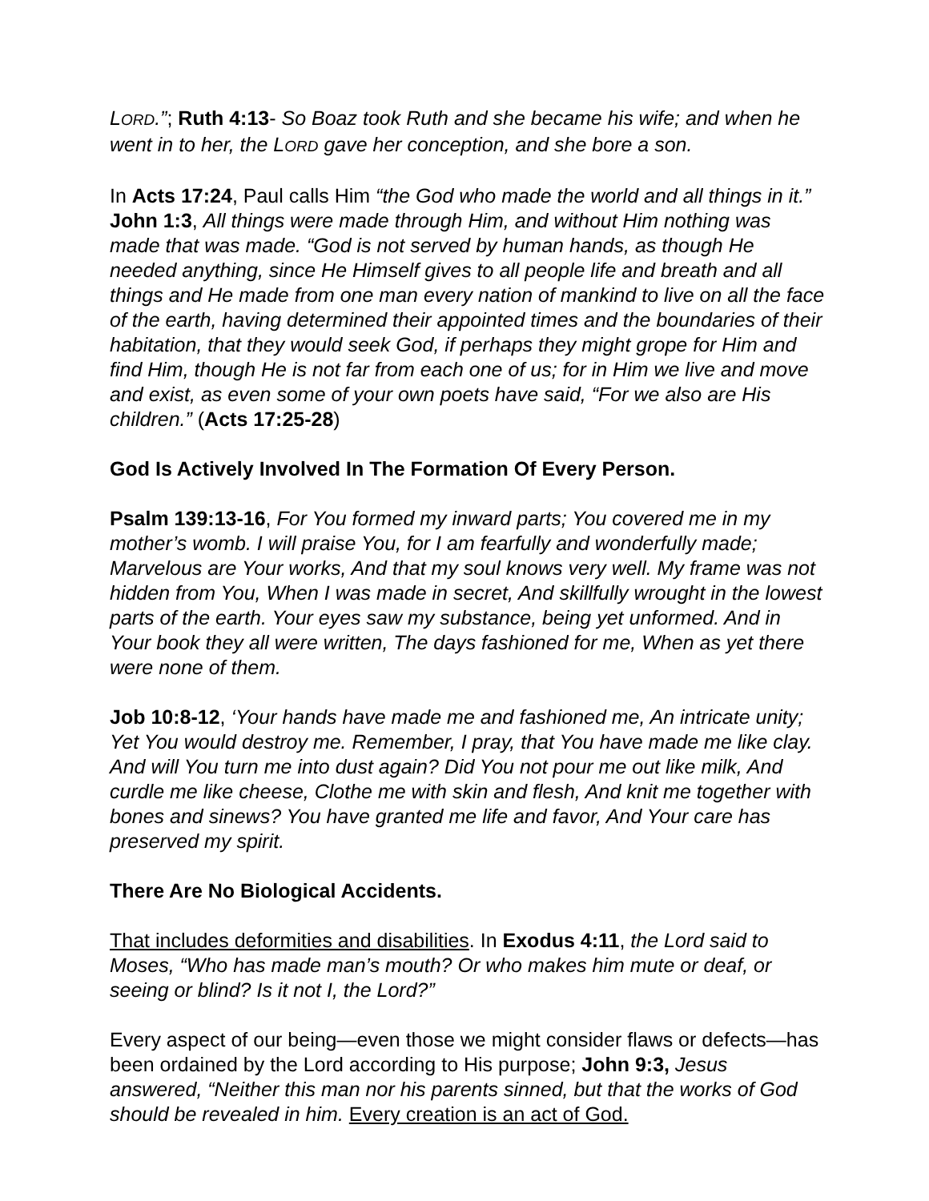LORD.”; Ruth 4:13- So Boaz took Ruth and she became his wife; and when he went in to her, the LORD gave her conception, and she bore a son.
In Acts 17:24, Paul calls Him “the God who made the world and all things in it.” John 1:3, All things were made through Him, and without Him nothing was made that was made. “God is not served by human hands, as though He needed anything, since He Himself gives to all people life and breath and all things and He made from one man every nation of mankind to live on all the face of the earth, having determined their appointed times and the boundaries of their habitation, that they would seek God, if perhaps they might grope for Him and find Him, though He is not far from each one of us; for in Him we live and move and exist, as even some of your own poets have said, “For we also are His children.” (Acts 17:25-28)
God Is Actively Involved In The Formation Of Every Person.
Psalm 139:13-16, For You formed my inward parts; You covered me in my mother’s womb. I will praise You, for I am fearfully and wonderfully made; Marvelous are Your works, And that my soul knows very well. My frame was not hidden from You, When I was made in secret, And skillfully wrought in the lowest parts of the earth. Your eyes saw my substance, being yet unformed. And in Your book they all were written, The days fashioned for me, When as yet there were none of them.
Job 10:8-12, ‘Your hands have made me and fashioned me, An intricate unity; Yet You would destroy me. Remember, I pray, that You have made me like clay. And will You turn me into dust again? Did You not pour me out like milk, And curdle me like cheese, Clothe me with skin and flesh, And knit me together with bones and sinews? You have granted me life and favor, And Your care has preserved my spirit.
There Are No Biological Accidents.
That includes deformities and disabilities. In Exodus 4:11, the Lord said to Moses, “Who has made man’s mouth? Or who makes him mute or deaf, or seeing or blind? Is it not I, the Lord?”
Every aspect of our being—even those we might consider flaws or defects—has been ordained by the Lord according to His purpose; John 9:3, Jesus answered, “Neither this man nor his parents sinned, but that the works of God should be revealed in him. Every creation is an act of God.